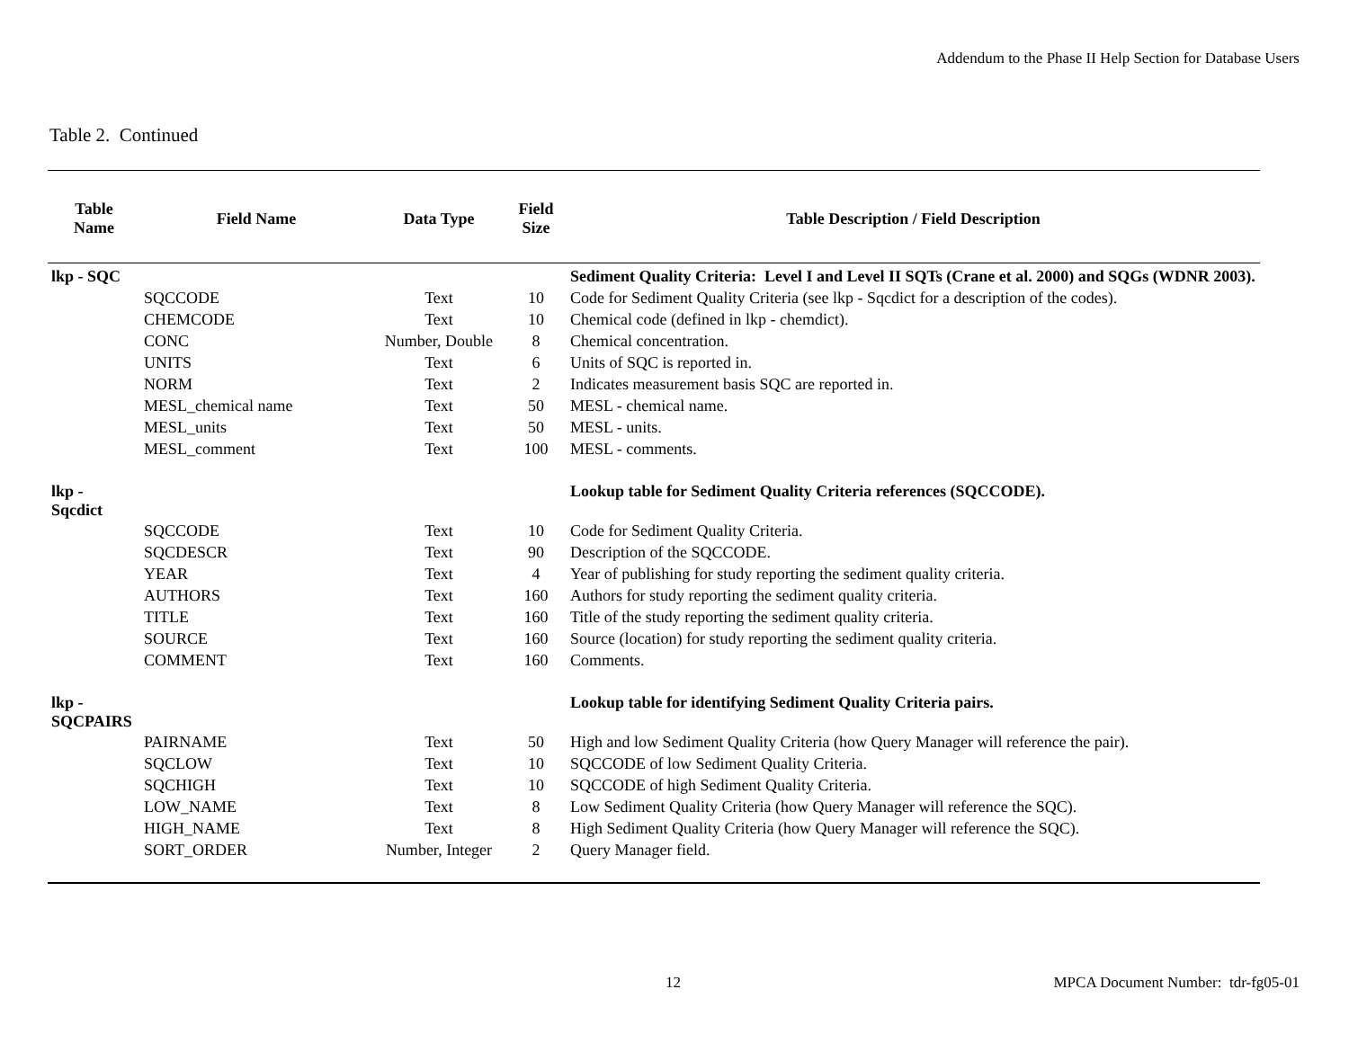Addendum to the Phase II Help Section for Database Users
Table 2. Continued
| Table Name | Field Name | Data Type | Field Size | Table Description / Field Description |
| --- | --- | --- | --- | --- |
| lkp - SQC | | | | Sediment Quality Criteria: Level I and Level II SQTs (Crane et al. 2000) and SQGs (WDNR 2003). |
| | SQCCODE | Text | 10 | Code for Sediment Quality Criteria (see lkp - Sqcdict for a description of the codes). |
| | CHEMCODE | Text | 10 | Chemical code (defined in lkp - chemdict). |
| | CONC | Number, Double | 8 | Chemical concentration. |
| | UNITS | Text | 6 | Units of SQC is reported in. |
| | NORM | Text | 2 | Indicates measurement basis SQC are reported in. |
| | MESL_chemical name | Text | 50 | MESL - chemical name. |
| | MESL_units | Text | 50 | MESL - units. |
| | MESL_comment | Text | 100 | MESL - comments. |
| lkp - Sqcdict | | | | Lookup table for Sediment Quality Criteria references (SQCCODE). |
| | SQCCODE | Text | 10 | Code for Sediment Quality Criteria. |
| | SQCDESCR | Text | 90 | Description of the SQCCODE. |
| | YEAR | Text | 4 | Year of publishing for study reporting the sediment quality criteria. |
| | AUTHORS | Text | 160 | Authors for study reporting the sediment quality criteria. |
| | TITLE | Text | 160 | Title of the study reporting the sediment quality criteria. |
| | SOURCE | Text | 160 | Source (location) for study reporting the sediment quality criteria. |
| | COMMENT | Text | 160 | Comments. |
| lkp - SQCPAIRS | | | | Lookup table for identifying Sediment Quality Criteria pairs. |
| | PAIRNAME | Text | 50 | High and low Sediment Quality Criteria (how Query Manager will reference the pair). |
| | SQCLOW | Text | 10 | SQCCODE of low Sediment Quality Criteria. |
| | SQCHIGH | Text | 10 | SQCCODE of high Sediment Quality Criteria. |
| | LOW_NAME | Text | 8 | Low Sediment Quality Criteria (how Query Manager will reference the SQC). |
| | HIGH_NAME | Text | 8 | High Sediment Quality Criteria (how Query Manager will reference the SQC). |
| | SORT_ORDER | Number, Integer | 2 | Query Manager field. |
12
MPCA Document Number: tdr-fg05-01